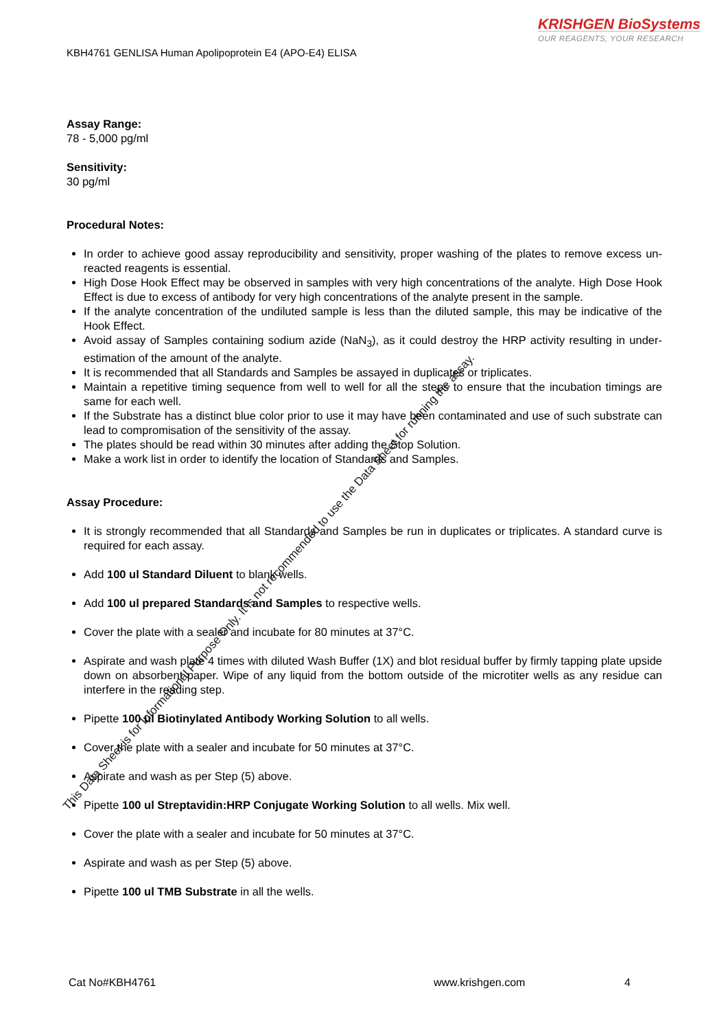KRISHGEN BioSystems
OUR REAGENTS, YOUR RESEARCH
KBH4761 GENLISA Human Apolipoprotein E4 (APO-E4) ELISA
Assay Range:
78 - 5,000 pg/ml
Sensitivity:
30 pg/ml
Procedural Notes:
In order to achieve good assay reproducibility and sensitivity, proper washing of the plates to remove excess un-reacted reagents is essential.
High Dose Hook Effect may be observed in samples with very high concentrations of the analyte. High Dose Hook Effect is due to excess of antibody for very high concentrations of the analyte present in the sample.
If the analyte concentration of the undiluted sample is less than the diluted sample, this may be indicative of the Hook Effect.
Avoid assay of Samples containing sodium azide (NaN<sub>3</sub>), as it could destroy the HRP activity resulting in under-estimation of the amount of the analyte.
It is recommended that all Standards and Samples be assayed in duplicates or triplicates.
Maintain a repetitive timing sequence from well to well for all the steps to ensure that the incubation timings are same for each well.
If the Substrate has a distinct blue color prior to use it may have been contaminated and use of such substrate can lead to compromisation of the sensitivity of the assay.
The plates should be read within 30 minutes after adding the Stop Solution.
Make a work list in order to identify the location of Standards and Samples.
Assay Procedure:
It is strongly recommended that all Standards and Samples be run in duplicates or triplicates. A standard curve is required for each assay.
Add 100 ul Standard Diluent to blank wells.
Add 100 ul prepared Standards and Samples to respective wells.
Cover the plate with a sealer and incubate for 80 minutes at 37°C.
Aspirate and wash plate 4 times with diluted Wash Buffer (1X) and blot residual buffer by firmly tapping plate upside down on absorbent paper. Wipe of any liquid from the bottom outside of the microtiter wells as any residue can interfere in the reading step.
Pipette 100 ul Biotinylated Antibody Working Solution to all wells.
Cover the plate with a sealer and incubate for 50 minutes at 37°C.
Aspirate and wash as per Step (5) above.
Pipette 100 ul Streptavidin:HRP Conjugate Working Solution to all wells. Mix well.
Cover the plate with a sealer and incubate for 50 minutes at 37°C.
Aspirate and wash as per Step (5) above.
Pipette 100 ul TMB Substrate in all the wells.
This Data Sheet is for Informational Purpose Only. It is not recommended to use the Data Sheet for running the assay.
Cat No#KBH4761 www.krishgen.com 4